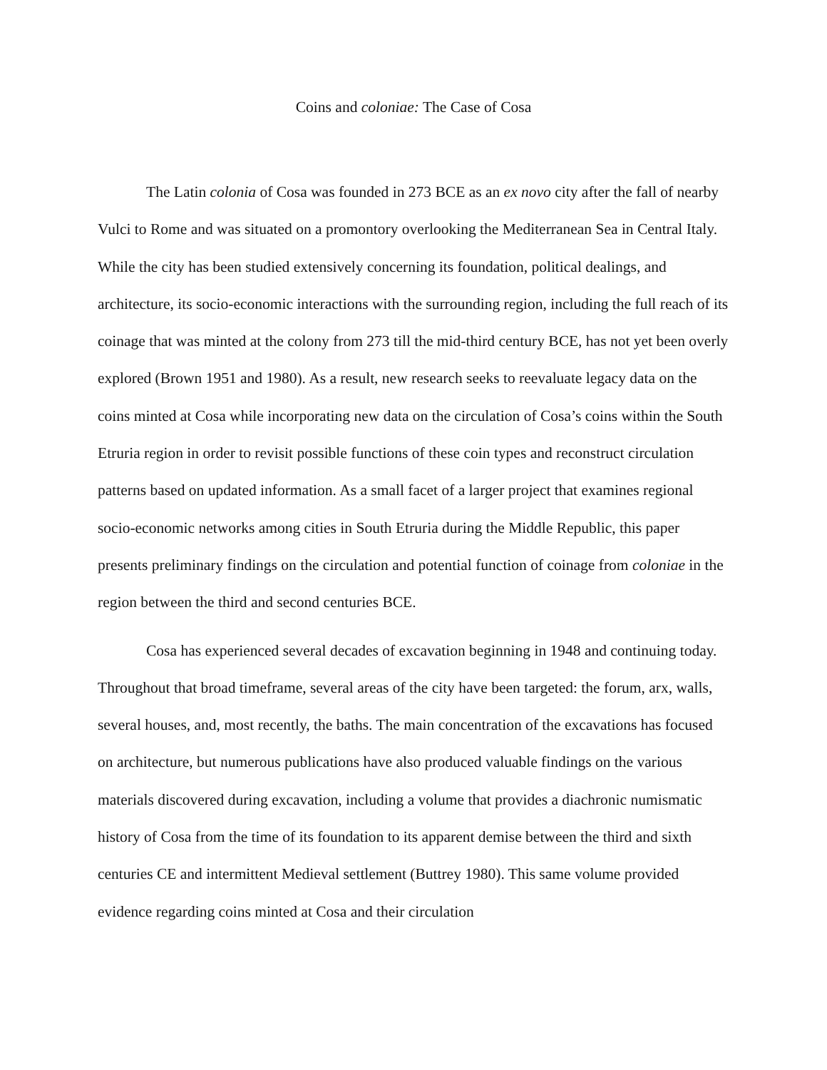Coins and coloniae: The Case of Cosa
The Latin colonia of Cosa was founded in 273 BCE as an ex novo city after the fall of nearby Vulci to Rome and was situated on a promontory overlooking the Mediterranean Sea in Central Italy. While the city has been studied extensively concerning its foundation, political dealings, and architecture, its socio-economic interactions with the surrounding region, including the full reach of its coinage that was minted at the colony from 273 till the mid-third century BCE, has not yet been overly explored (Brown 1951 and 1980). As a result, new research seeks to reevaluate legacy data on the coins minted at Cosa while incorporating new data on the circulation of Cosa’s coins within the South Etruria region in order to revisit possible functions of these coin types and reconstruct circulation patterns based on updated information. As a small facet of a larger project that examines regional socio-economic networks among cities in South Etruria during the Middle Republic, this paper presents preliminary findings on the circulation and potential function of coinage from coloniae in the region between the third and second centuries BCE.
Cosa has experienced several decades of excavation beginning in 1948 and continuing today. Throughout that broad timeframe, several areas of the city have been targeted: the forum, arx, walls, several houses, and, most recently, the baths. The main concentration of the excavations has focused on architecture, but numerous publications have also produced valuable findings on the various materials discovered during excavation, including a volume that provides a diachronic numismatic history of Cosa from the time of its foundation to its apparent demise between the third and sixth centuries CE and intermittent Medieval settlement (Buttrey 1980). This same volume provided evidence regarding coins minted at Cosa and their circulation